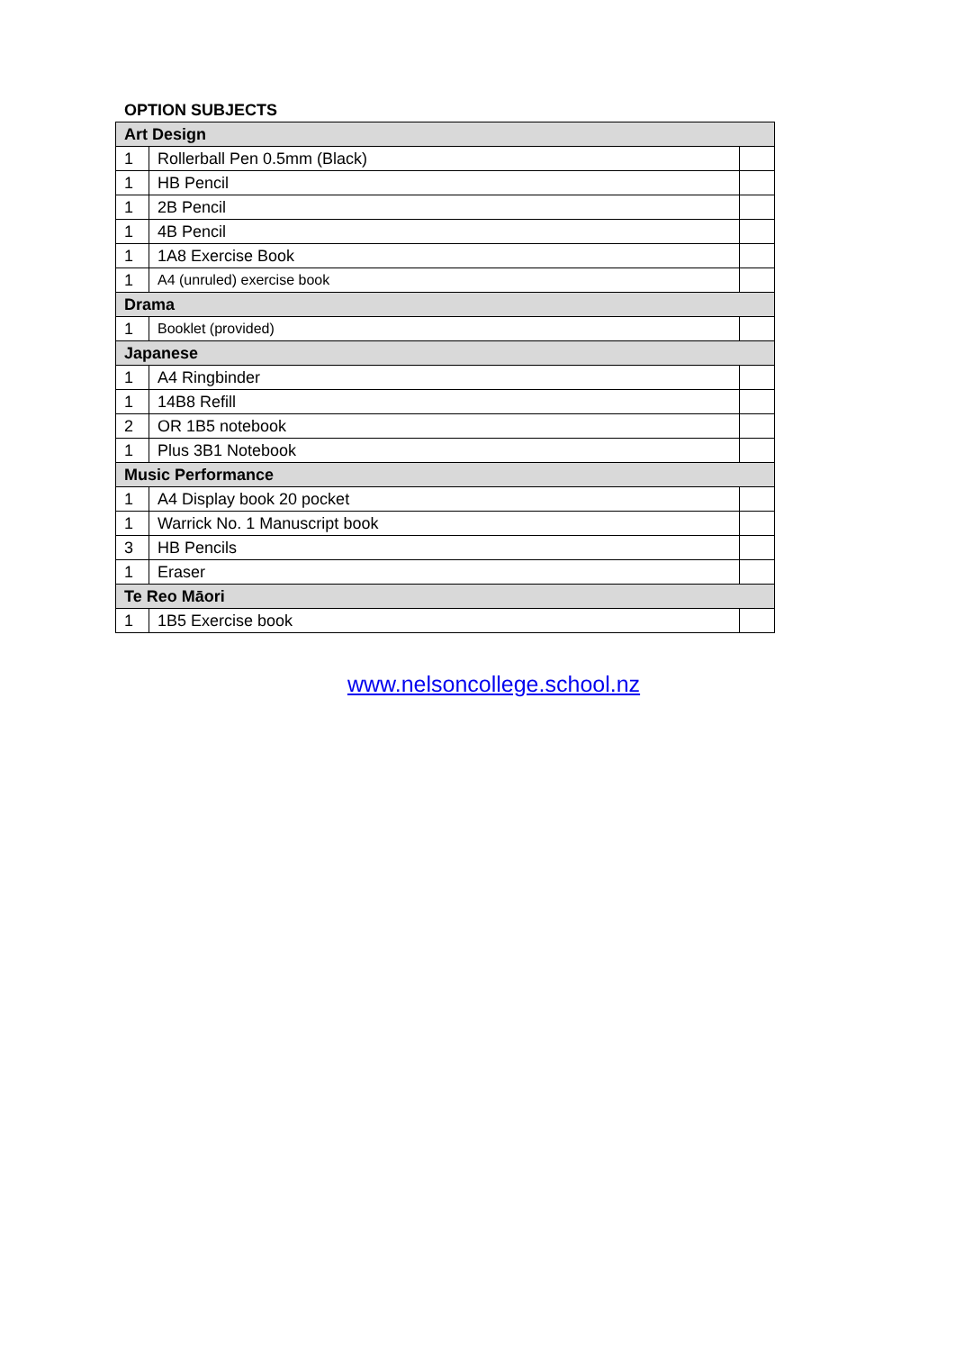OPTION SUBJECTS
| Art Design | | |
| --- | --- | --- |
| 1 | Rollerball Pen 0.5mm (Black) | |
| 1 | HB Pencil | |
| 1 | 2B Pencil | |
| 1 | 4B Pencil | |
| 1 | 1A8 Exercise Book | |
| 1 | A4 (unruled) exercise book | |
| Drama | | |
| 1 | Booklet (provided) | |
| Japanese | | |
| 1 | A4 Ringbinder | |
| 1 | 14B8 Refill | |
| 2 | OR 1B5 notebook | |
| 1 | Plus 3B1 Notebook | |
| Music Performance | | |
| 1 | A4 Display book 20 pocket | |
| 1 | Warrick No. 1 Manuscript book | |
| 3 | HB Pencils | |
| 1 | Eraser | |
| Te Reo Māori | | |
| 1 | 1B5 Exercise book | |
www.nelsoncollege.school.nz